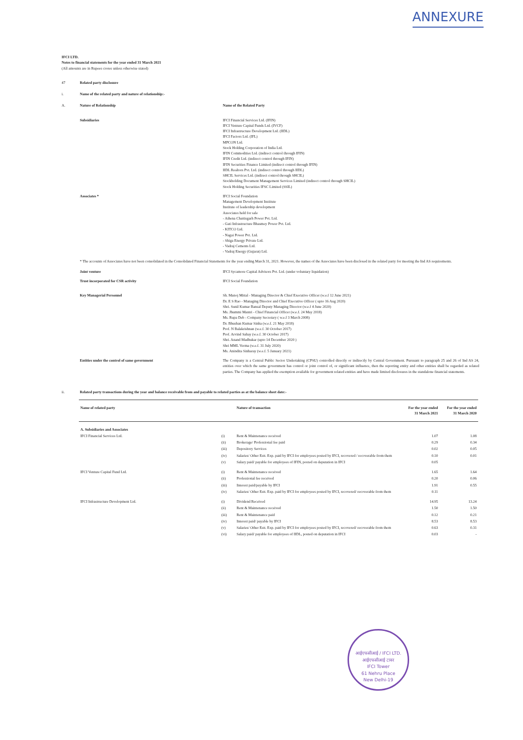ANNEXURE
IFCI LTD.
Notes to financial statements for the year ended 31 March 2021
(All amounts are in Rupees crores unless otherwise stated)
47 Related party disclosure
i. Name of the related party and nature of relationship:-
A. Nature of Relationship Name of the Related Party
Subsidiaries IFCI Financial Services Ltd. (IFIN)
IFCI Venture Capital Funds Ltd. (IVCF)
IFCI Infrastructure Development Ltd. (IIDL)
IFCI Factors Ltd. (IFL)
MPCON Ltd.
Stock Holding Corporation of India Ltd.
IFIN Commodities Ltd. (indirect control through IFIN)
IFIN Credit Ltd. (indirect control through IFIN)
IFIN Securities Finance Limited (indirect control through IFIN)
IIDL Realtors Pvt. Ltd. (indirect control through IIDL)
SHCIL Services Ltd. (indirect control through SHCIL)
Stockholding Document Management Services Limited (indirect control through SHCIL)
Stock Holding Securities IFSC Limited (SSIL)
Associates * IFCI Social Foundation
Management Development Institute
Institute of leadership development
Associates held for sale
- Athena Chattisgarh Power Pvt. Ltd.
- Gati Infrastructure Bhasmey Power Pvt. Ltd.
- KITCO Ltd.
- Nagai Power Pvt. Ltd.
- Shiga Energy Private Ltd.
- Vadraj Cements Ltd.
- Vadraj Energy (Gujarat) Ltd.
* The accounts of Associates have not been consolidated in the Consolidated Financial Statements for the year ending March 31, 2021. However, the names of the Associates have been disclosed in the related party for meeting the Ind AS requirements.
Joint venture IFCI Sycamore Capital Advisors Pvt. Ltd. (under voluntary liquidation)
Trust incorporated for CSR activity IFCI Social Foundation
Key Managerial Personnel Sh. Manoj Mittal - Managing Director & Chief Executive Officer (w.e.f 12 June 2021)
Dr. E S Rao - Managing Director and Chief Executive Officer ( upto 16 Aug 2020)
Shri. Sunil Kumar Bansal Deputy Managing Director (w.e.f 4 June 2020)
Ms. Jhummi Mantri - Chief Financial Officer (w.e.f. 24 May 2018)
Ms. Rupa Deb - Company Secretary ( w.e.f 3 March 2008)
Dr. Bhushan Kumar Sinha (w.e.f. 21 May 2018)
Prof. N Balakrishnan (w.e.f. 30 October 2017)
Prof. Arvind Sahay (w.e.f. 30 October 2017)
Shri. Anand Madhukar (upto 14 December 2020 )
Shri MML Verma (w.e.f. 31 July 2020)
Ms. Anindita Sinharay (w.e.f. 5 January 2021)
Entities under the control of same government The Company is a Central Public Sector Undertaking (CPSU) controlled directly or indirectly by Central Government. Pursuant to paragraph 25 and 26 of Ind AS 24, entities over which the same government has control or joint control of, or significant influence, then the reporting entity and other entities shall be regarded as related parties. The Company has applied the exemption available for government related entities and have made limited disclosures in the standalone financial statements.
ii. Related party transactions during the year and balance receivable from and payable to related parties as at the balance sheet date:-
| Name of related party | | Nature of transaction | For the year ended 31 March 2021 | For the year ended 31 March 2020 |
| --- | --- | --- | --- | --- |
| A. Subsidiaries and Associates | | | | |
| IFCI Financial Services Ltd. | (i) | Rent & Maintenance received | 1.07 | 1.08 |
| | (ii) | Brokerage/ Professional fee paid | 0.29 | 0.34 |
| | (iii) | Depository Services | 0.02 | 0.05 |
| | (iv) | Salaries/ Other Estt. Exp. paid by IFCI for employees posted by IFCI, recovered / recoverable from them | 0.10 | 0.01 |
| | (v) | Salary paid/ payable for employees of IFIN, posted on deputation in IFCI | 0.05 | |
| IFCI Venture Capital Fund Ltd. | (i) | Rent & Maintenance received | 1.65 | 1.64 |
| | (ii) | Professional fee received | 0.20 | 0.06 |
| | (iii) | Interest paid/payable by IFCI | 1.91 | 0.55 |
| | (iv) | Salaries/ Other Estt. Exp. paid by IFCI for employees posted by IFCI, recovered/ recoverable from them | 0.11 | |
| IFCI Infrastructure Development Ltd. | (i) | Dividend Received | 14.95 | 13.24 |
| | (ii) | Rent & Maintenance received | 1.50 | 1.50 |
| | (iii) | Rent & Maintenance paid | 0.12 | 0.21 |
| | (iv) | Interest paid/ payable by IFCI | 8.53 | 8.53 |
| | (v) | Salaries/ Other Estt. Exp. paid by IFCI for employees posted by IFCI, recovered/ recoverable from them | 0.63 | 0.31 |
| | (vi) | Salary paid/ payable for employees of IIDL, posted on deputation in IFCI | 0.03 | - |
आईएफसीआई / IFCI LTD.
आईएफसीआई टावर
IFCI Tower
61 Nehru Place
New Delhi-19